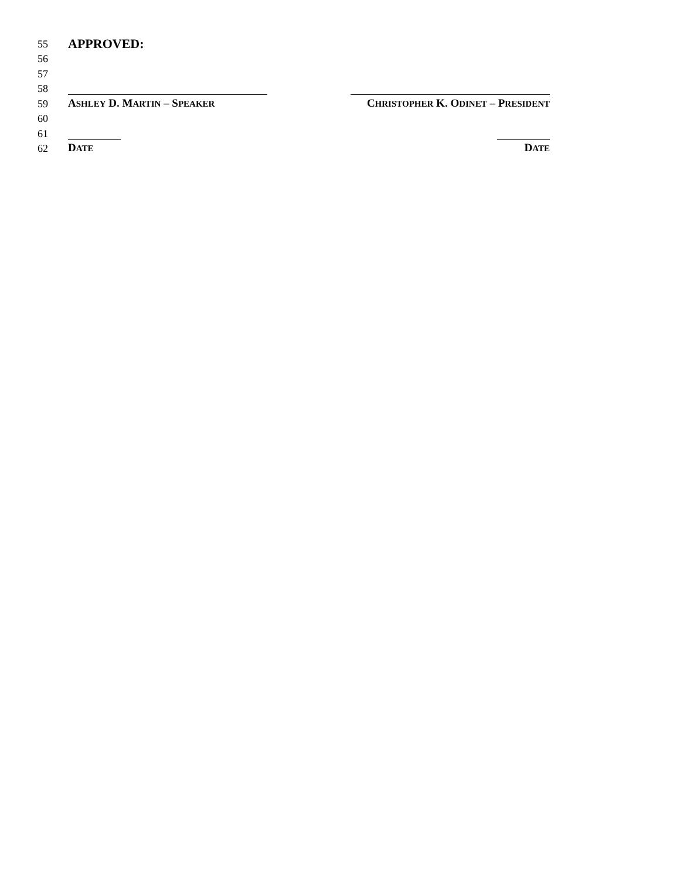55
APPROVED:
56
57
58
59
ASHLEY D. MARTIN – SPEAKER CHRISTOPHER K. ODINET – PRESIDENT
60
61
62
DATE DATE